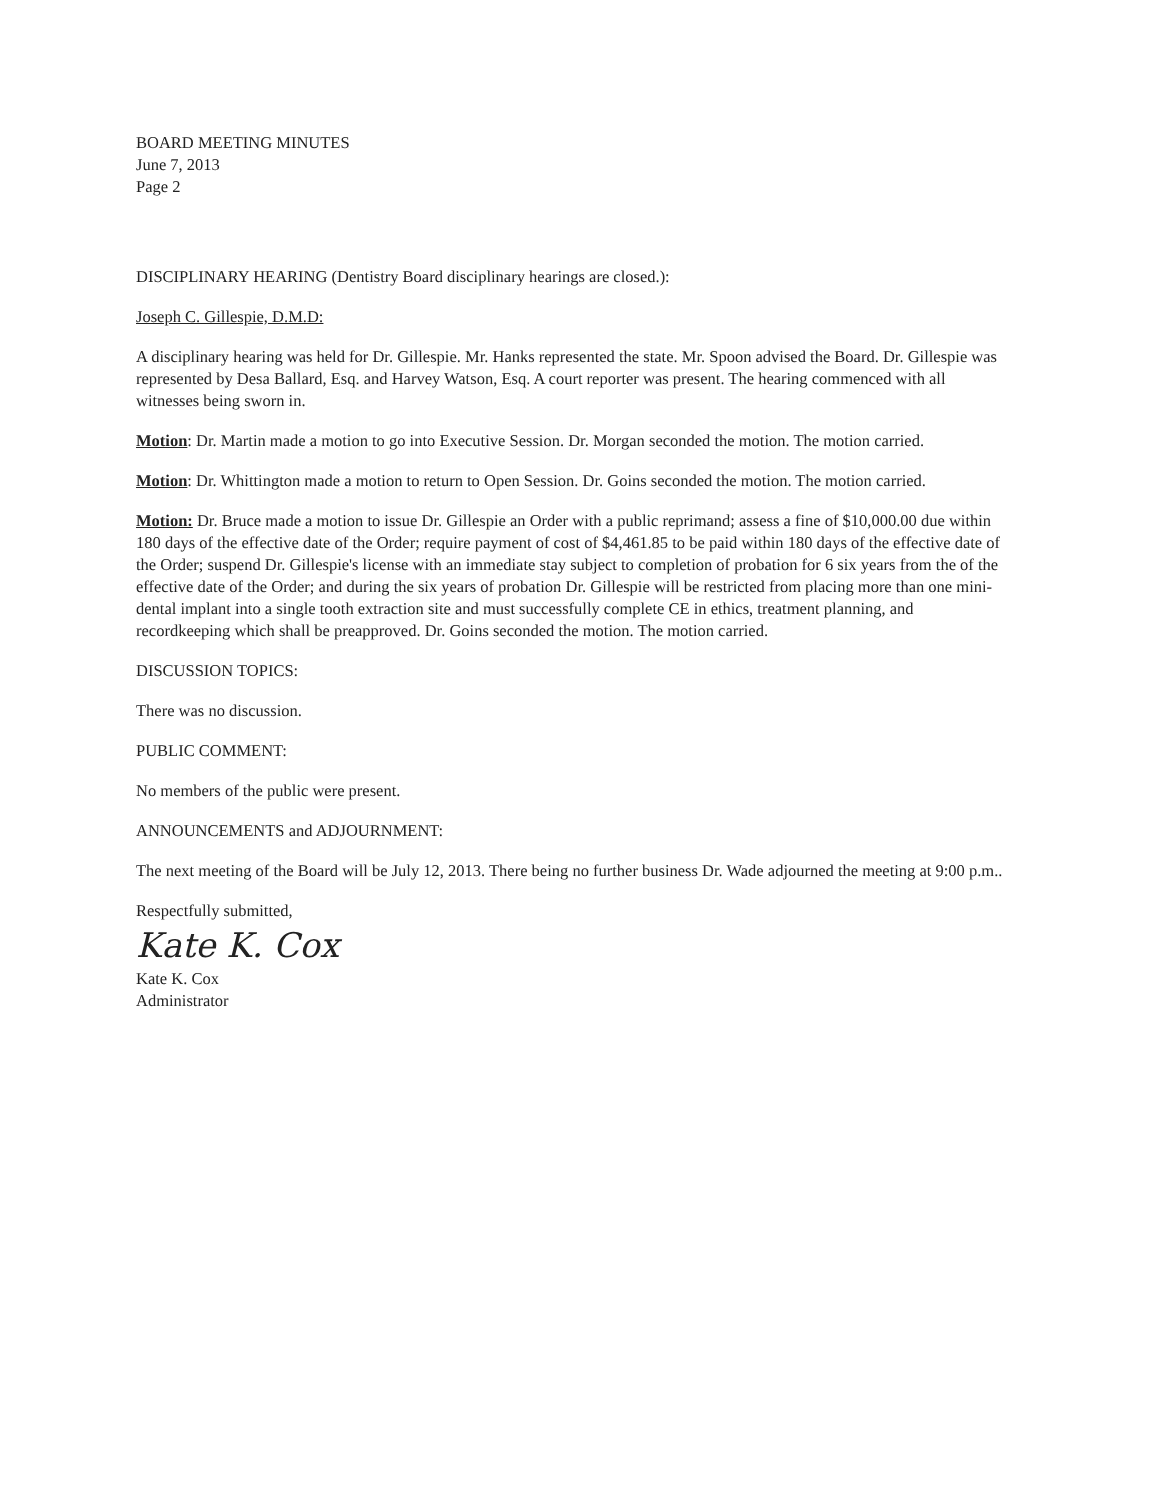BOARD MEETING MINUTES
June 7, 2013
Page 2
DISCIPLINARY HEARING (Dentistry Board disciplinary hearings are closed.):
Joseph C. Gillespie, D.M.D:
A disciplinary hearing was held for Dr. Gillespie. Mr. Hanks represented the state. Mr. Spoon advised the Board. Dr. Gillespie was represented by Desa Ballard, Esq. and Harvey Watson, Esq. A court reporter was present. The hearing commenced with all witnesses being sworn in.
Motion: Dr. Martin made a motion to go into Executive Session. Dr. Morgan seconded the motion. The motion carried.
Motion: Dr. Whittington made a motion to return to Open Session. Dr. Goins seconded the motion. The motion carried.
Motion: Dr. Bruce made a motion to issue Dr. Gillespie an Order with a public reprimand; assess a fine of $10,000.00 due within 180 days of the effective date of the Order; require payment of cost of $4,461.85 to be paid within 180 days of the effective date of the Order; suspend Dr. Gillespie's license with an immediate stay subject to completion of probation for 6 six years from the of the effective date of the Order; and during the six years of probation Dr. Gillespie will be restricted from placing more than one mini-dental implant into a single tooth extraction site and must successfully complete CE in ethics, treatment planning, and recordkeeping which shall be preapproved. Dr. Goins seconded the motion. The motion carried.
DISCUSSION TOPICS:
There was no discussion.
PUBLIC COMMENT:
No members of the public were present.
ANNOUNCEMENTS and ADJOURNMENT:
The next meeting of the Board will be July 12, 2013. There being no further business Dr. Wade adjourned the meeting at 9:00 p.m..
Respectfully submitted,
Kate K. Cox
Kate K. Cox
Administrator